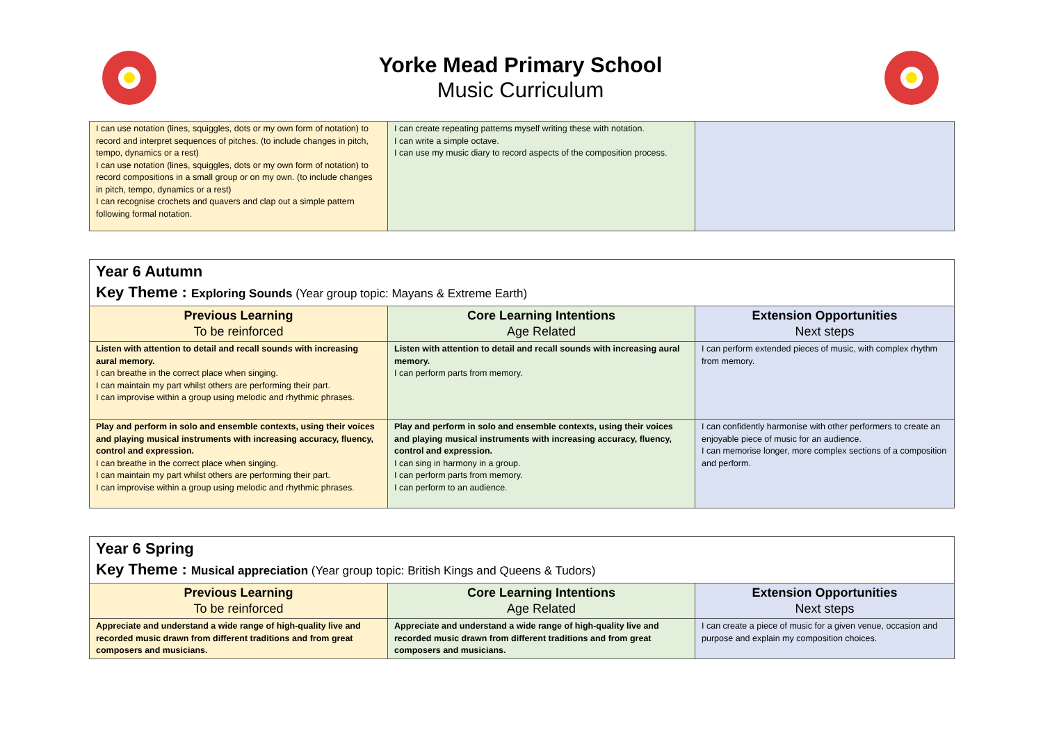Yorke Mead Primary School
Music Curriculum
| I can use notation (lines, squiggles, dots or my own form of notation) to record and interpret sequences of pitches. (to include changes in pitch, tempo, dynamics or a rest) I can use notation (lines, squiggles, dots or my own form of notation) to record compositions in a small group or on my own. (to include changes in pitch, tempo, dynamics or a rest) I can recognise crochets and quavers and clap out a simple pattern following formal notation. | I can create repeating patterns myself writing these with notation. I can write a simple octave. I can use my music diary to record aspects of the composition process. | |
| Year 6 Autumn Key Theme : Exploring Sounds (Year group topic: Mayans & Extreme Earth) | | |
| Previous Learning To be reinforced | Core Learning Intentions Age Related | Extension Opportunities Next steps |
| Listen with attention to detail and recall sounds with increasing aural memory. I can breathe in the correct place when singing. I can maintain my part whilst others are performing their part. I can improvise within a group using melodic and rhythmic phrases. | Listen with attention to detail and recall sounds with increasing aural memory. I can perform parts from memory. | I can perform extended pieces of music, with complex rhythm from memory. |
| Play and perform in solo and ensemble contexts, using their voices and playing musical instruments with increasing accuracy, fluency, control and expression. I can breathe in the correct place when singing. I can maintain my part whilst others are performing their part. I can improvise within a group using melodic and rhythmic phrases. | Play and perform in solo and ensemble contexts, using their voices and playing musical instruments with increasing accuracy, fluency, control and expression. I can sing in harmony in a group. I can perform parts from memory. I can perform to an audience. | I can confidently harmonise with other performers to create an enjoyable piece of music for an audience. I can memorise longer, more complex sections of a composition and perform. |
| Year 6 Spring Key Theme : Musical appreciation (Year group topic: British Kings and Queens & Tudors) | | |
| Previous Learning To be reinforced | Core Learning Intentions Age Related | Extension Opportunities Next steps |
| Appreciate and understand a wide range of high-quality live and recorded music drawn from different traditions and from great composers and musicians. | Appreciate and understand a wide range of high-quality live and recorded music drawn from different traditions and from great composers and musicians. | I can create a piece of music for a given venue, occasion and purpose and explain my composition choices. |